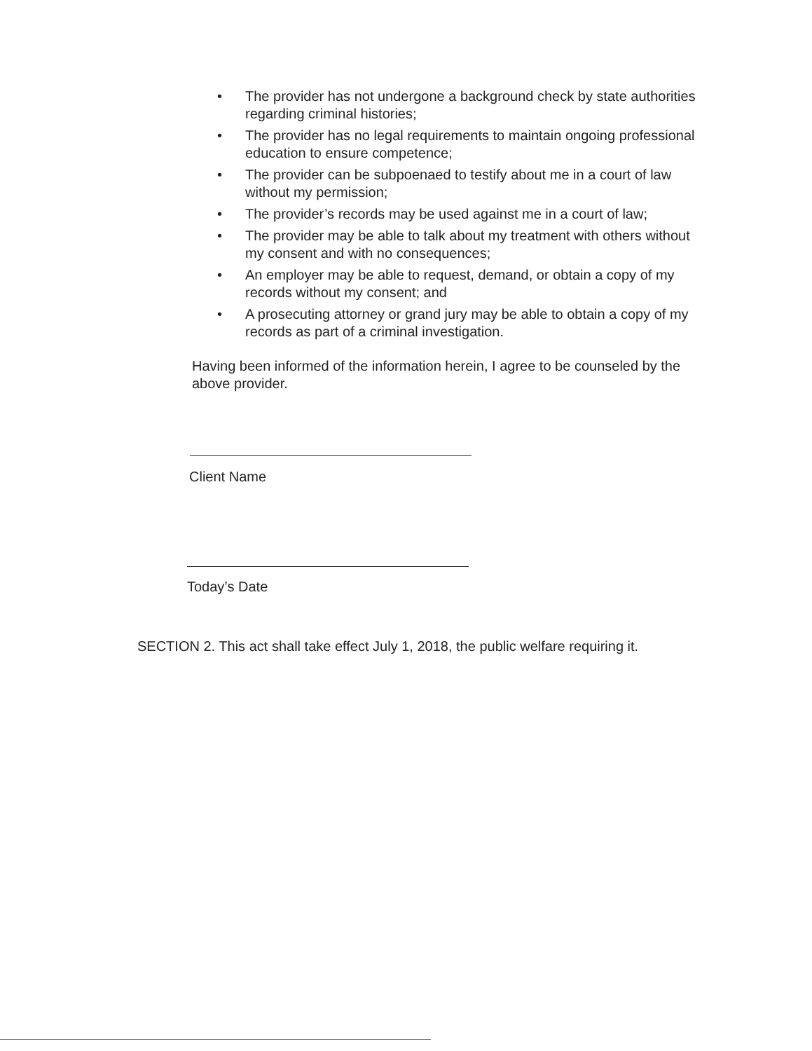• The provider has not undergone a background check by state authorities regarding criminal histories;
• The provider has no legal requirements to maintain ongoing professional education to ensure competence;
• The provider can be subpoenaed to testify about me in a court of law without my permission;
• The provider’s records may be used against me in a court of law;
• The provider may be able to talk about my treatment with others without my consent and with no consequences;
• An employer may be able to request, demand, or obtain a copy of my records without my consent; and
• A prosecuting attorney or grand jury may be able to obtain a copy of my records as part of a criminal investigation.
Having been informed of the information herein, I agree to be counseled by the above provider.
Client Name
Today’s Date
SECTION 2. This act shall take effect July 1, 2018, the public welfare requiring it.